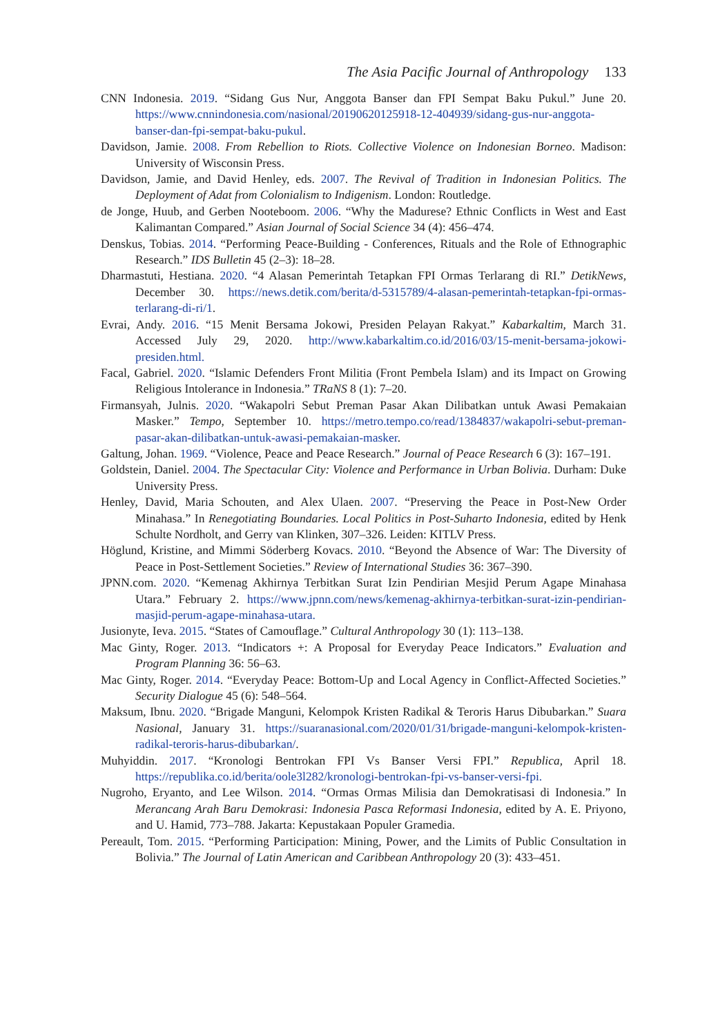The Asia Pacific Journal of Anthropology 133
CNN Indonesia. 2019. “Sidang Gus Nur, Anggota Banser dan FPI Sempat Baku Pukul.” June 20. https://www.cnnindonesia.com/nasional/20190620125918-12-404939/sidang-gus-nur-anggota-banser-dan-fpi-sempat-baku-pukul.
Davidson, Jamie. 2008. From Rebellion to Riots. Collective Violence on Indonesian Borneo. Madison: University of Wisconsin Press.
Davidson, Jamie, and David Henley, eds. 2007. The Revival of Tradition in Indonesian Politics. The Deployment of Adat from Colonialism to Indigenism. London: Routledge.
de Jonge, Huub, and Gerben Nooteboom. 2006. “Why the Madurese? Ethnic Conflicts in West and East Kalimantan Compared.” Asian Journal of Social Science 34 (4): 456–474.
Denskus, Tobias. 2014. “Performing Peace-Building - Conferences, Rituals and the Role of Ethnographic Research.” IDS Bulletin 45 (2–3): 18–28.
Dharmastuti, Hestiana. 2020. “4 Alasan Pemerintah Tetapkan FPI Ormas Terlarang di RI.” DetikNews, December 30. https://news.detik.com/berita/d-5315789/4-alasan-pemerintah-tetapkan-fpi-ormas-terlarang-di-ri/1.
Evrai, Andy. 2016. “15 Menit Bersama Jokowi, Presiden Pelayan Rakyat.” Kabarkaltim, March 31. Accessed July 29, 2020. http://www.kabarkaltim.co.id/2016/03/15-menit-bersama-jokowi-presiden.html.
Facal, Gabriel. 2020. “Islamic Defenders Front Militia (Front Pembela Islam) and its Impact on Growing Religious Intolerance in Indonesia.” TRaNS 8 (1): 7–20.
Firmansyah, Julnis. 2020. “Wakapolri Sebut Preman Pasar Akan Dilibatkan untuk Awasi Pemakaian Masker.” Tempo, September 10. https://metro.tempo.co/read/1384837/wakapolri-sebut-preman-pasar-akan-dilibatkan-untuk-awasi-pemakaian-masker.
Galtung, Johan. 1969. “Violence, Peace and Peace Research.” Journal of Peace Research 6 (3): 167–191.
Goldstein, Daniel. 2004. The Spectacular City: Violence and Performance in Urban Bolivia. Durham: Duke University Press.
Henley, David, Maria Schouten, and Alex Ulaen. 2007. “Preserving the Peace in Post-New Order Minahasa.” In Renegotiating Boundaries. Local Politics in Post-Suharto Indonesia, edited by Henk Schulte Nordholt, and Gerry van Klinken, 307–326. Leiden: KITLV Press.
Höglund, Kristine, and Mimmi Söderberg Kovacs. 2010. “Beyond the Absence of War: The Diversity of Peace in Post-Settlement Societies.” Review of International Studies 36: 367–390.
JPNN.com. 2020. “Kemenag Akhirnya Terbitkan Surat Izin Pendirian Mesjid Perum Agape Minahasa Utara.” February 2. https://www.jpnn.com/news/kemenag-akhirnya-terbitkan-surat-izin-pendirian-masjid-perum-agape-minahasa-utara.
Jusionyte, Ieva. 2015. “States of Camouflage.” Cultural Anthropology 30 (1): 113–138.
Mac Ginty, Roger. 2013. “Indicators +: A Proposal for Everyday Peace Indicators.” Evaluation and Program Planning 36: 56–63.
Mac Ginty, Roger. 2014. “Everyday Peace: Bottom-Up and Local Agency in Conflict-Affected Societies.” Security Dialogue 45 (6): 548–564.
Maksum, Ibnu. 2020. “Brigade Manguni, Kelompok Kristen Radikal & Teroris Harus Dibubarkan.” Suara Nasional, January 31. https://suaranasional.com/2020/01/31/brigade-manguni-kelompok-kristen-radikal-teroris-harus-dibubarkan/.
Muhyiddin. 2017. “Kronologi Bentrokan FPI Vs Banser Versi FPI.” Republica, April 18. https://republika.co.id/berita/oole3l282/kronologi-bentrokan-fpi-vs-banser-versi-fpi.
Nugroho, Eryanto, and Lee Wilson. 2014. “Ormas Ormas Milisia dan Demokratisasi di Indonesia.” In Merancang Arah Baru Demokrasi: Indonesia Pasca Reformasi Indonesia, edited by A. E. Priyono, and U. Hamid, 773–788. Jakarta: Kepustakaan Populer Gramedia.
Pereault, Tom. 2015. “Performing Participation: Mining, Power, and the Limits of Public Consultation in Bolivia.” The Journal of Latin American and Caribbean Anthropology 20 (3): 433–451.